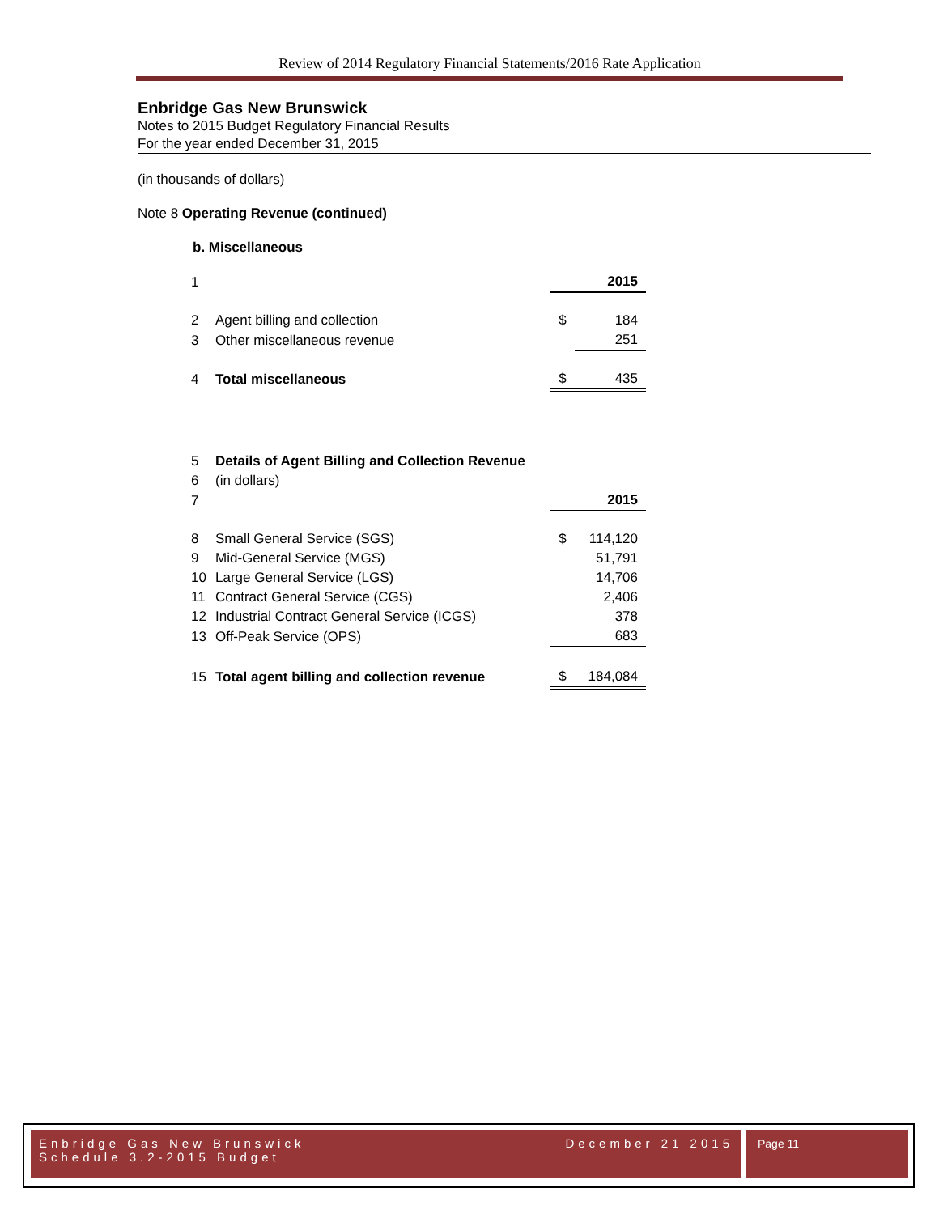Review of 2014 Regulatory Financial Statements/2016 Rate Application
Enbridge Gas New Brunswick
Notes to 2015 Budget Regulatory Financial Results
For the year ended December 31, 2015
(in thousands of dollars)
Note 8 Operating Revenue (continued)
b. Miscellaneous
| 1 | | | 2015 |
| 2 | Agent billing and collection | $ | 184 |
| 3 | Other miscellaneous revenue | | 251 |
| 4 | Total miscellaneous | $ | 435 |
| 5 | Details of Agent Billing and Collection Revenue | | |
| 6 | (in dollars) | | |
| 7 | | | 2015 |
| 8 | Small General Service (SGS) | $ | 114,120 |
| 9 | Mid-General Service (MGS) | | 51,791 |
| 10 | Large General Service (LGS) | | 14,706 |
| 11 | Contract General Service (CGS) | | 2,406 |
| 12 | Industrial Contract General Service (ICGS) | | 378 |
| 13 | Off-Peak Service (OPS) | | 683 |
| 15 | Total agent billing and collection revenue | $ | 184,084 |
Enbridge Gas New Brunswick
Schedule 3.2-2015 Budget
December 21 2015
Page 11